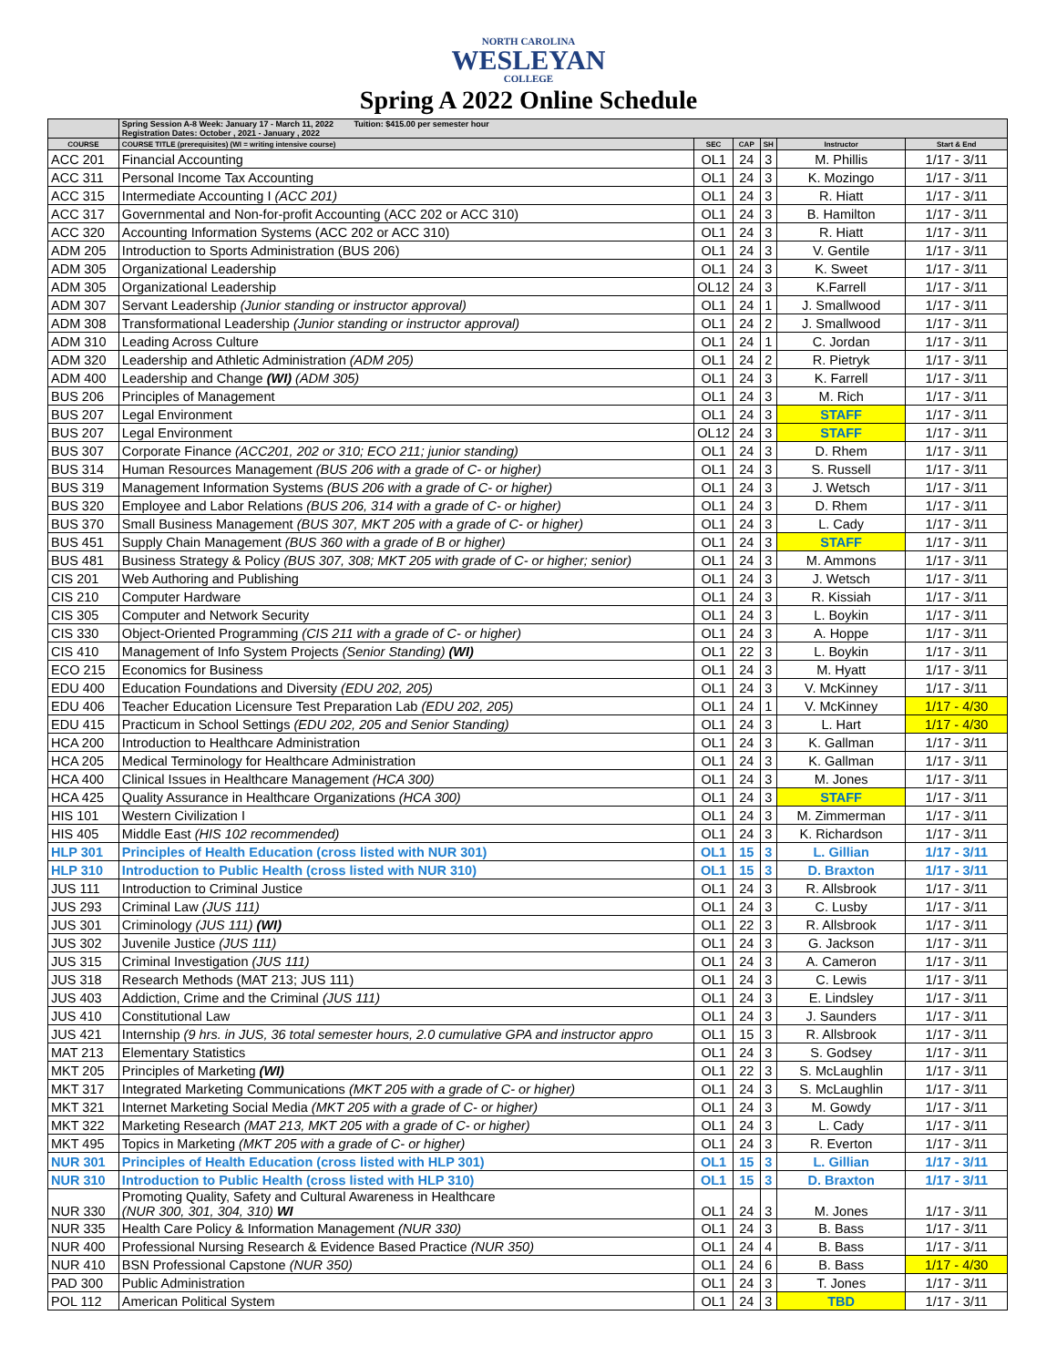NORTH CAROLINA
WESLEYAN
COLLEGE
Spring A 2022 Online Schedule
| | Spring Session A-8 Week: January 17 - March 11, 2022 Tuition: $415.00 per semester hour Registration Dates: October , 2021 - January , 2022 | | | | | |
| COURSE | COURSE TITLE (prerequisites) (WI = writing intensive course) | SEC | CAP | SH | Instructor | Start & End |
| ACC 201 | Financial Accounting | OL1 | 24 | 3 | M. Phillis | 1/17 - 3/11 |
| ACC 311 | Personal Income Tax Accounting | OL1 | 24 | 3 | K. Mozingo | 1/17 - 3/11 |
| ACC 315 | Intermediate Accounting I (ACC 201) | OL1 | 24 | 3 | R. Hiatt | 1/17 - 3/11 |
| ACC 317 | Governmental and Non-for-profit Accounting (ACC 202 or ACC 310) | OL1 | 24 | 3 | B. Hamilton | 1/17 - 3/11 |
| ACC 320 | Accounting Information Systems (ACC 202 or ACC 310) | OL1 | 24 | 3 | R. Hiatt | 1/17 - 3/11 |
| ADM 205 | Introduction to Sports Administration (BUS 206) | OL1 | 24 | 3 | V. Gentile | 1/17 - 3/11 |
| ADM 305 | Organizational Leadership | OL1 | 24 | 3 | K. Sweet | 1/17 - 3/11 |
| ADM 305 | Organizational Leadership | OL12 | 24 | 3 | K.Farrell | 1/17 - 3/11 |
| ADM 307 | Servant Leadership (Junior standing or instructor approval) | OL1 | 24 | 1 | J. Smallwood | 1/17 - 3/11 |
| ADM 308 | Transformational Leadership (Junior standing or instructor approval) | OL1 | 24 | 2 | J. Smallwood | 1/17 - 3/11 |
| ADM 310 | Leading Across Culture | OL1 | 24 | 1 | C. Jordan | 1/17 - 3/11 |
| ADM 320 | Leadership and Athletic Administration (ADM 205) | OL1 | 24 | 2 | R. Pietryk | 1/17 - 3/11 |
| ADM 400 | Leadership and Change (WI) (ADM 305) | OL1 | 24 | 3 | K. Farrell | 1/17 - 3/11 |
| BUS 206 | Principles of Management | OL1 | 24 | 3 | M. Rich | 1/17 - 3/11 |
| BUS 207 | Legal Environment | OL1 | 24 | 3 | STAFF | 1/17 - 3/11 |
| BUS 207 | Legal Environment | OL12 | 24 | 3 | STAFF | 1/17 - 3/11 |
| BUS 307 | Corporate Finance (ACC201, 202 or 310; ECO 211; junior standing) | OL1 | 24 | 3 | D. Rhem | 1/17 - 3/11 |
| BUS 314 | Human Resources Management (BUS 206 with a grade of C- or higher) | OL1 | 24 | 3 | S. Russell | 1/17 - 3/11 |
| BUS 319 | Management Information Systems (BUS 206 with a grade of C- or higher) | OL1 | 24 | 3 | J. Wetsch | 1/17 - 3/11 |
| BUS 320 | Employee and Labor Relations (BUS 206, 314 with a grade of C- or higher) | OL1 | 24 | 3 | D. Rhem | 1/17 - 3/11 |
| BUS 370 | Small Business Management (BUS 307, MKT 205 with a grade of C- or higher) | OL1 | 24 | 3 | L. Cady | 1/17 - 3/11 |
| BUS 451 | Supply Chain Management (BUS 360 with a grade of B or higher) | OL1 | 24 | 3 | STAFF | 1/17 - 3/11 |
| BUS 481 | Business Strategy & Policy (BUS 307, 308; MKT 205 with grade of C- or higher; senior) | OL1 | 24 | 3 | M. Ammons | 1/17 - 3/11 |
| CIS 201 | Web Authoring and Publishing | OL1 | 24 | 3 | J. Wetsch | 1/17 - 3/11 |
| CIS 210 | Computer Hardware | OL1 | 24 | 3 | R. Kissiah | 1/17 - 3/11 |
| CIS 305 | Computer and Network Security | OL1 | 24 | 3 | L. Boykin | 1/17 - 3/11 |
| CIS 330 | Object-Oriented Programming (CIS 211 with a grade of C- or higher) | OL1 | 24 | 3 | A. Hoppe | 1/17 - 3/11 |
| CIS 410 | Management of Info System Projects (Senior Standing) (WI) | OL1 | 22 | 3 | L. Boykin | 1/17 - 3/11 |
| ECO 215 | Economics for Business | OL1 | 24 | 3 | M. Hyatt | 1/17 - 3/11 |
| EDU 400 | Education Foundations and Diversity (EDU 202, 205) | OL1 | 24 | 3 | V. McKinney | 1/17 - 3/11 |
| EDU 406 | Teacher Education Licensure Test Preparation Lab (EDU 202, 205) | OL1 | 24 | 1 | V. McKinney | 1/17 - 4/30 |
| EDU 415 | Practicum in School Settings (EDU 202, 205 and Senior Standing) | OL1 | 24 | 3 | L. Hart | 1/17 - 4/30 |
| HCA 200 | Introduction to Healthcare Administration | OL1 | 24 | 3 | K. Gallman | 1/17 - 3/11 |
| HCA 205 | Medical Terminology for Healthcare Administration | OL1 | 24 | 3 | K. Gallman | 1/17 - 3/11 |
| HCA 400 | Clinical Issues in Healthcare Management (HCA 300) | OL1 | 24 | 3 | M. Jones | 1/17 - 3/11 |
| HCA 425 | Quality Assurance in Healthcare Organizations (HCA 300) | OL1 | 24 | 3 | STAFF | 1/17 - 3/11 |
| HIS 101 | Western Civilization I | OL1 | 24 | 3 | M. Zimmerman | 1/17 - 3/11 |
| HIS 405 | Middle East (HIS 102 recommended) | OL1 | 24 | 3 | K. Richardson | 1/17 - 3/11 |
| HLP 301 | Principles of Health Education (cross listed with NUR 301) | OL1 | 15 | 3 | L. Gillian | 1/17 - 3/11 |
| HLP 310 | Introduction to Public Health (cross listed with NUR 310) | OL1 | 15 | 3 | D. Braxton | 1/17 - 3/11 |
| JUS 111 | Introduction to Criminal Justice | OL1 | 24 | 3 | R. Allsbrook | 1/17 - 3/11 |
| JUS 293 | Criminal Law (JUS 111) | OL1 | 24 | 3 | C. Lusby | 1/17 - 3/11 |
| JUS 301 | Criminology (JUS 111) (WI) | OL1 | 22 | 3 | R. Allsbrook | 1/17 - 3/11 |
| JUS 302 | Juvenile Justice (JUS 111) | OL1 | 24 | 3 | G. Jackson | 1/17 - 3/11 |
| JUS 315 | Criminal Investigation (JUS 111) | OL1 | 24 | 3 | A. Cameron | 1/17 - 3/11 |
| JUS 318 | Research Methods (MAT 213; JUS 111) | OL1 | 24 | 3 | C. Lewis | 1/17 - 3/11 |
| JUS 403 | Addiction, Crime and the Criminal (JUS 111) | OL1 | 24 | 3 | E. Lindsley | 1/17 - 3/11 |
| JUS 410 | Constitutional Law | OL1 | 24 | 3 | J. Saunders | 1/17 - 3/11 |
| JUS 421 | Internship (9 hrs. in JUS, 36 total semester hours, 2.0 cumulative GPA and instructor appro | OL1 | 15 | 3 | R. Allsbrook | 1/17 - 3/11 |
| MAT 213 | Elementary Statistics | OL1 | 24 | 3 | S. Godsey | 1/17 - 3/11 |
| MKT 205 | Principles of Marketing (WI) | OL1 | 22 | 3 | S. McLaughlin | 1/17 - 3/11 |
| MKT 317 | Integrated Marketing Communications (MKT 205 with a grade of C- or higher) | OL1 | 24 | 3 | S. McLaughlin | 1/17 - 3/11 |
| MKT 321 | Internet Marketing Social Media (MKT 205 with a grade of C- or higher) | OL1 | 24 | 3 | M. Gowdy | 1/17 - 3/11 |
| MKT 322 | Marketing Research (MAT 213, MKT 205 with a grade of C- or higher) | OL1 | 24 | 3 | L. Cady | 1/17 - 3/11 |
| MKT 495 | Topics in Marketing (MKT 205 with a grade of C- or higher) | OL1 | 24 | 3 | R. Everton | 1/17 - 3/11 |
| NUR 301 | Principles of Health Education (cross listed with HLP 301) | OL1 | 15 | 3 | L. Gillian | 1/17 - 3/11 |
| NUR 310 | Introduction to Public Health (cross listed with HLP 310) | OL1 | 15 | 3 | D. Braxton | 1/17 - 3/11 |
| NUR 330 | Promoting Quality, Safety and Cultural Awareness in Healthcare (NUR 300, 301, 304, 310) WI | OL1 | 24 | 3 | M. Jones | 1/17 - 3/11 |
| NUR 335 | Health Care Policy & Information Management (NUR 330) | OL1 | 24 | 3 | B. Bass | 1/17 - 3/11 |
| NUR 400 | Professional Nursing Research & Evidence Based Practice (NUR 350) | OL1 | 24 | 4 | B. Bass | 1/17 - 3/11 |
| NUR 410 | BSN Professional Capstone (NUR 350) | OL1 | 24 | 6 | B. Bass | 1/17 - 4/30 |
| PAD 300 | Public Administration | OL1 | 24 | 3 | T. Jones | 1/17 - 3/11 |
| POL 112 | American Political System | OL1 | 24 | 3 | TBD | 1/17 - 3/11 |